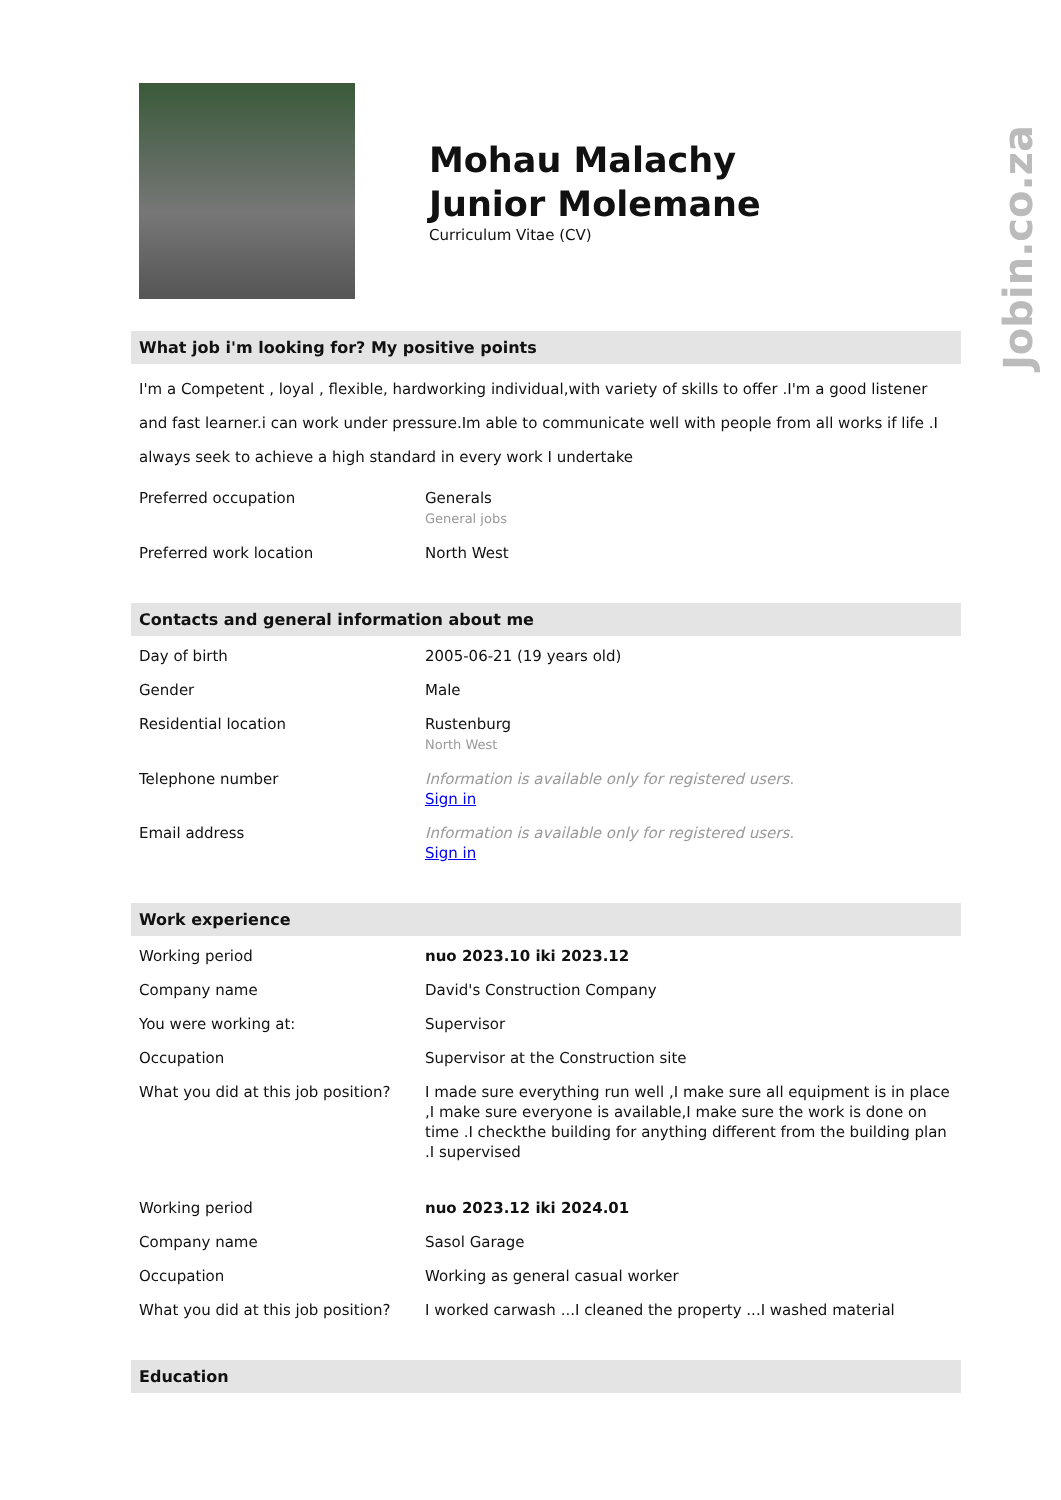Jobin.co.za
Mohau Malachy
Junior Molemane
Curriculum Vitae (CV)
What job i'm looking for? My positive points
I'm a Competent , loyal , flexible, hardworking individual,with variety of skills to offer .I'm a good listener and fast learner.i can work under pressure.Im able to communicate well with people from all works if life .I always seek to achieve a high standard in every work I undertake
| Preferred occupation | Generals General jobs |
| Preferred work location | North West |
Contacts and general information about me
| Day of birth | 2005-06-21 (19 years old) |
| Gender | Male |
| Residential location | Rustenburg North West |
| Telephone number | Information is available only for registered users. Sign in |
| Email address | Information is available only for registered users. Sign in |
Work experience
| Working period | nuo 2023.10 iki 2023.12 |
| Company name | David's Construction Company |
| You were working at: | Supervisor |
| Occupation | Supervisor at the Construction site |
| What you did at this job position? | I made sure everything run well ,I make sure all equipment is in place ,I make sure everyone is available,I make sure the work is done on time .I checkthe building for anything different from the building plan .I supervised |
| Working period | nuo 2023.12 iki 2024.01 |
| Company name | Sasol Garage |
| Occupation | Working as general casual worker |
| What you did at this job position? | I worked carwash ...I cleaned the property ...I washed material |
Education